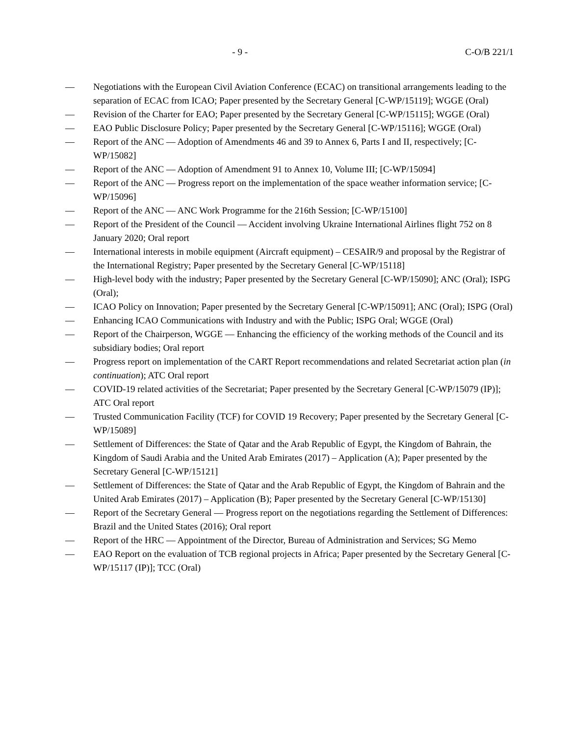- 9 - C-O/B 221/1
— Negotiations with the European Civil Aviation Conference (ECAC) on transitional arrangements leading to the separation of ECAC from ICAO; Paper presented by the Secretary General [C-WP/15119]; WGGE (Oral)
— Revision of the Charter for EAO; Paper presented by the Secretary General [C-WP/15115]; WGGE (Oral)
— EAO Public Disclosure Policy; Paper presented by the Secretary General [C-WP/15116]; WGGE (Oral)
— Report of the ANC — Adoption of Amendments 46 and 39 to Annex 6, Parts I and II, respectively; [C-WP/15082]
— Report of the ANC — Adoption of Amendment 91 to Annex 10, Volume III; [C-WP/15094]
— Report of the ANC — Progress report on the implementation of the space weather information service; [C-WP/15096]
— Report of the ANC — ANC Work Programme for the 216th Session; [C-WP/15100]
— Report of the President of the Council — Accident involving Ukraine International Airlines flight 752 on 8 January 2020; Oral report
— International interests in mobile equipment (Aircraft equipment) – CESAIR/9 and proposal by the Registrar of the International Registry; Paper presented by the Secretary General [C-WP/15118]
— High-level body with the industry; Paper presented by the Secretary General [C-WP/15090]; ANC (Oral); ISPG (Oral);
— ICAO Policy on Innovation; Paper presented by the Secretary General [C-WP/15091]; ANC (Oral); ISPG (Oral)
— Enhancing ICAO Communications with Industry and with the Public; ISPG Oral; WGGE (Oral)
— Report of the Chairperson, WGGE — Enhancing the efficiency of the working methods of the Council and its subsidiary bodies; Oral report
— Progress report on implementation of the CART Report recommendations and related Secretariat action plan (in continuation); ATC Oral report
— COVID-19 related activities of the Secretariat; Paper presented by the Secretary General [C-WP/15079 (IP)]; ATC Oral report
— Trusted Communication Facility (TCF) for COVID 19 Recovery; Paper presented by the Secretary General [C-WP/15089]
— Settlement of Differences: the State of Qatar and the Arab Republic of Egypt, the Kingdom of Bahrain, the Kingdom of Saudi Arabia and the United Arab Emirates (2017) – Application (A); Paper presented by the Secretary General [C-WP/15121]
— Settlement of Differences: the State of Qatar and the Arab Republic of Egypt, the Kingdom of Bahrain and the United Arab Emirates (2017) – Application (B); Paper presented by the Secretary General [C-WP/15130]
— Report of the Secretary General — Progress report on the negotiations regarding the Settlement of Differences: Brazil and the United States (2016); Oral report
— Report of the HRC — Appointment of the Director, Bureau of Administration and Services; SG Memo
— EAO Report on the evaluation of TCB regional projects in Africa; Paper presented by the Secretary General [C-WP/15117 (IP)]; TCC (Oral)